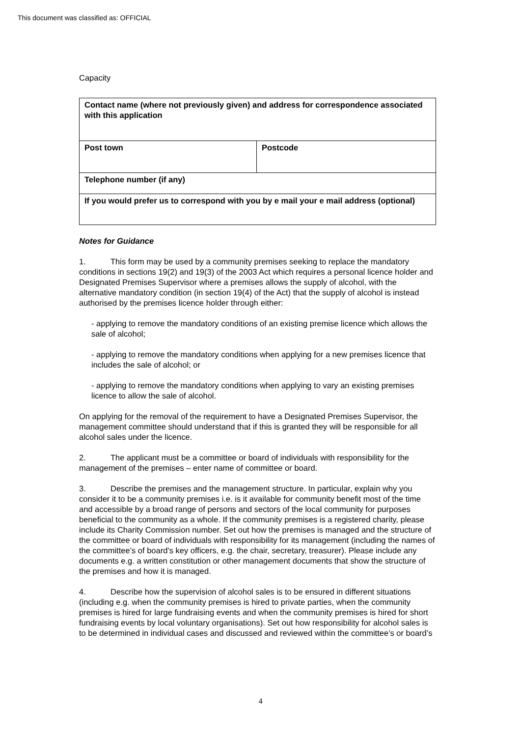This document was classified as: OFFICIAL
Capacity
| Contact name (where not previously given) and address for correspondence associated with this application | |
| Post town | Postcode |
| Telephone number (if any) | |
| If you would prefer us to correspond with you by e mail your e mail address (optional) | |
Notes for Guidance
1. This form may be used by a community premises seeking to replace the mandatory conditions in sections 19(2) and 19(3) of the 2003 Act which requires a personal licence holder and Designated Premises Supervisor where a premises allows the supply of alcohol, with the alternative mandatory condition (in section 19(4) of the Act) that the supply of alcohol is instead authorised by the premises licence holder through either:
- applying to remove the mandatory conditions of an existing premise licence which allows the sale of alcohol;
- applying to remove the mandatory conditions when applying for a new premises licence that includes the sale of alcohol; or
- applying to remove the mandatory conditions when applying to vary an existing premises licence to allow the sale of alcohol.
On applying for the removal of the requirement to have a Designated Premises Supervisor, the management committee should understand that if this is granted they will be responsible for all alcohol sales under the licence.
2. The applicant must be a committee or board of individuals with responsibility for the management of the premises – enter name of committee or board.
3. Describe the premises and the management structure. In particular, explain why you consider it to be a community premises i.e. is it available for community benefit most of the time and accessible by a broad range of persons and sectors of the local community for purposes beneficial to the community as a whole. If the community premises is a registered charity, please include its Charity Commission number. Set out how the premises is managed and the structure of the committee or board of individuals with responsibility for its management (including the names of the committee’s of board’s key officers, e.g. the chair, secretary, treasurer). Please include any documents e.g. a written constitution or other management documents that show the structure of the premises and how it is managed.
4. Describe how the supervision of alcohol sales is to be ensured in different situations (including e.g. when the community premises is hired to private parties, when the community premises is hired for large fundraising events and when the community premises is hired for short fundraising events by local voluntary organisations). Set out how responsibility for alcohol sales is to be determined in individual cases and discussed and reviewed within the committee’s or board’s
4